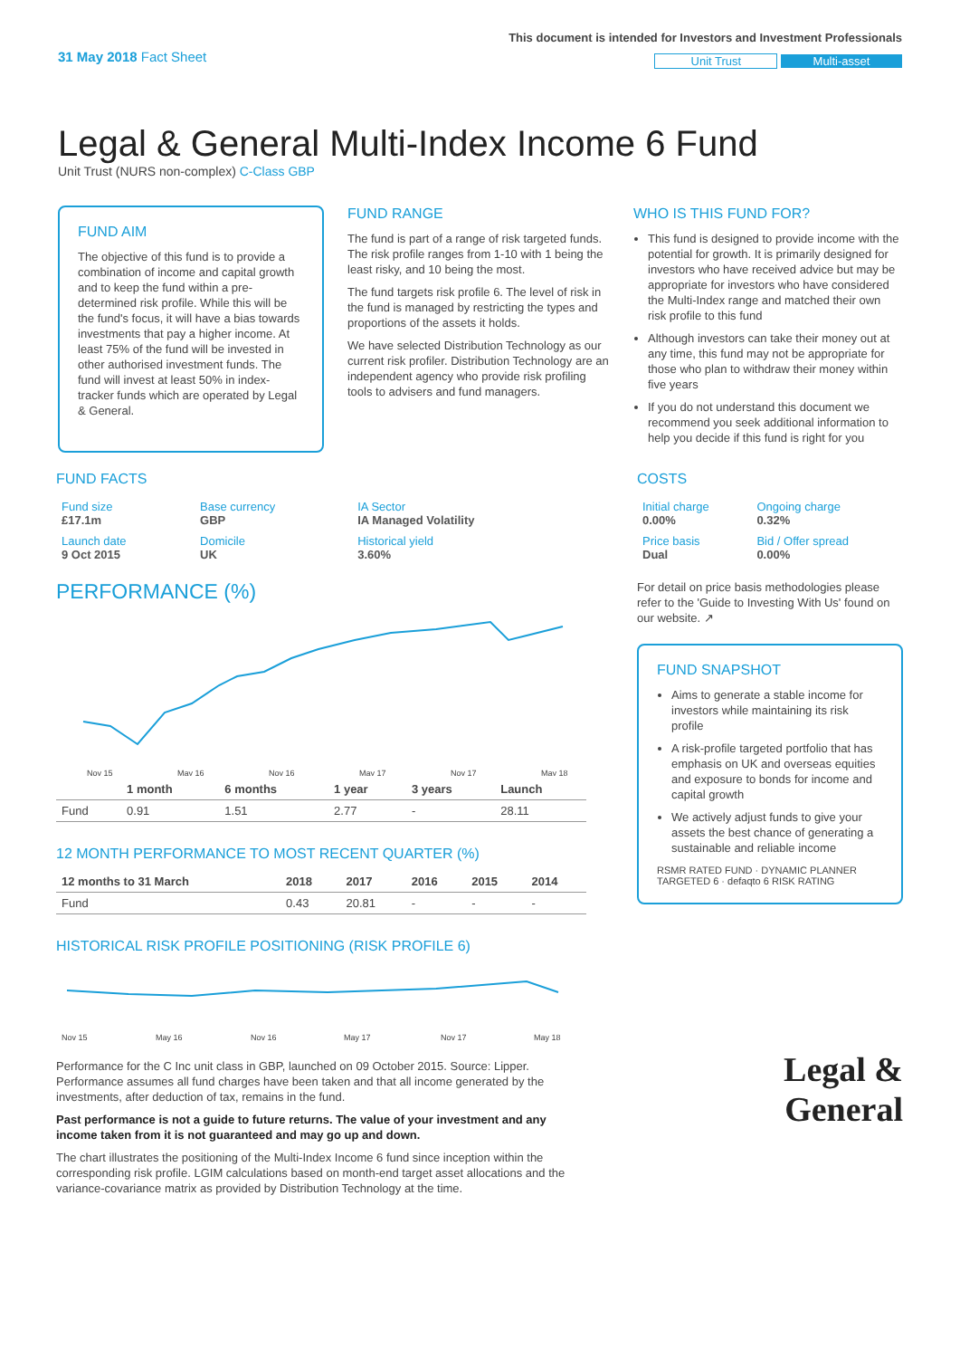31 May 2018 Fact Sheet
This document is intended for Investors and Investment Professionals
Unit Trust Multi-asset
Legal & General Multi-Index Income 6 Fund
Unit Trust (NURS non-complex) C-Class GBP
FUND AIM
The objective of this fund is to provide a combination of income and capital growth and to keep the fund within a pre-determined risk profile. While this will be the fund's focus, it will have a bias towards investments that pay a higher income. At least 75% of the fund will be invested in other authorised investment funds. The fund will invest at least 50% in index-tracker funds which are operated by Legal & General.
FUND RANGE
The fund is part of a range of risk targeted funds. The risk profile ranges from 1-10 with 1 being the least risky, and 10 being the most.
The fund targets risk profile 6. The level of risk in the fund is managed by restricting the types and proportions of the assets it holds.
We have selected Distribution Technology as our current risk profiler. Distribution Technology are an independent agency who provide risk profiling tools to advisers and fund managers.
WHO IS THIS FUND FOR?
This fund is designed to provide income with the potential for growth. It is primarily designed for investors who have received advice but may be appropriate for investors who have considered the Multi-Index range and matched their own risk profile to this fund
Although investors can take their money out at any time, this fund may not be appropriate for those who plan to withdraw their money within five years
If you do not understand this document we recommend you seek additional information to help you decide if this fund is right for you
FUND FACTS
| Fund size £17.1m | Base currency GBP | IA Sector IA Managed Volatility |
| Launch date 9 Oct 2015 | Domicile UK | Historical yield 3.60% |
PERFORMANCE (%)
Nov 15
May 16
Nov 16
May 17
Nov 17
May 18
| | 1 month | 6 months | 1 year | 3 years | Launch |
| --- | --- | --- | --- | --- | --- |
| Fund | 0.91 | 1.51 | 2.77 | - | 28.11 |
12 MONTH PERFORMANCE TO MOST RECENT QUARTER (%)
| 12 months to 31 March | 2018 | 2017 | 2016 | 2015 | 2014 |
| --- | --- | --- | --- | --- | --- |
| Fund | 0.43 | 20.81 | - | - | - |
HISTORICAL RISK PROFILE POSITIONING (RISK PROFILE 6)
Nov 15
May 16
Nov 16
May 17
Nov 17
May 18
Performance for the C Inc unit class in GBP, launched on 09 October 2015. Source: Lipper. Performance assumes all fund charges have been taken and that all income generated by the investments, after deduction of tax, remains in the fund.
Past performance is not a guide to future returns. The value of your investment and any income taken from it is not guaranteed and may go up and down.
The chart illustrates the positioning of the Multi-Index Income 6 fund since inception within the corresponding risk profile. LGIM calculations based on month-end target asset allocations and the variance-covariance matrix as provided by Distribution Technology at the time.
COSTS
| Initial charge 0.00% | Ongoing charge 0.32% |
| Price basis Dual | Bid / Offer spread 0.00% |
For detail on price basis methodologies please refer to the 'Guide to Investing With Us' found on our website. ↗
FUND SNAPSHOT
Aims to generate a stable income for investors while maintaining its risk profile
A risk-profile targeted portfolio that has emphasis on UK and overseas equities and exposure to bonds for income and capital growth
We actively adjust funds to give your assets the best chance of generating a sustainable and reliable income
RSMR RATED FUND · DYNAMIC PLANNER TARGETED 6 · defaqto 6 RISK RATING
Legal &
General